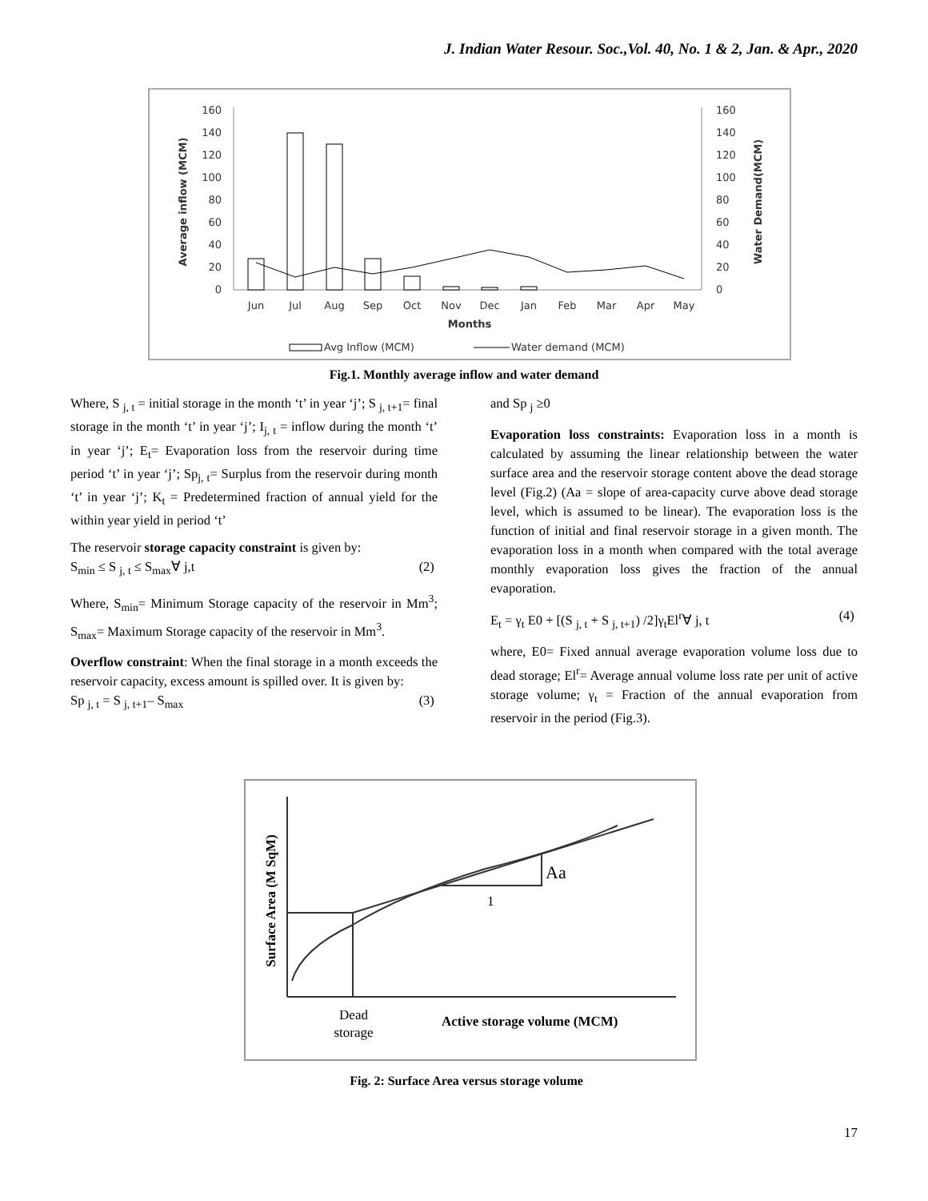J. Indian Water Resour. Soc.,Vol. 40, No. 1 & 2, Jan. & Apr., 2020
160
140
120
100
80
60
40
20
0
160
140
120
100
80
60
40
20
0
Jun
Jul
Aug
Sep
Oct
Nov
Dec
Jan
Feb
Mar
Apr
May
Months
Average inflow (MCM)
Water Demand(MCM)
Avg Inflow (MCM)
Water demand (MCM)
Fig.1. Monthly average inflow and water demand
Where, S <sub>j, t</sub> = initial storage in the month ‘t’ in year ‘j’; S <sub>j, t+1</sub>= final storage in the month ‘t’ in year ‘j’; I<sub>j, t</sub> = inflow during the month ‘t’ in year ‘j’; E<sub>t</sub>= Evaporation loss from the reservoir during time period ‘t’ in year ‘j’; Sp<sub>j, t</sub>= Surplus from the reservoir during month ‘t’ in year ‘j’; K<sub>t</sub> = Predetermined fraction of annual yield for the within year yield in period ‘t’
The reservoir storage capacity constraint is given by:
S<sub>min</sub> ≤ S <sub>j, t</sub> ≤ S<sub>max</sub>∀ j,t (2)
Where, S<sub>min</sub>= Minimum Storage capacity of the reservoir in Mm<sup>3</sup>; S<sub>max</sub>= Maximum Storage capacity of the reservoir in Mm<sup>3</sup>.
Overflow constraint: When the final storage in a month exceeds the reservoir capacity, excess amount is spilled over. It is given by:
Sp <sub>j, t</sub> = S <sub>j, t+1</sub>– S<sub>max</sub> (3)
and Sp <sub>j</sub> ≥0
Evaporation loss constraints: Evaporation loss in a month is calculated by assuming the linear relationship between the water surface area and the reservoir storage content above the dead storage level (Fig.2) (Aa = slope of area-capacity curve above dead storage level, which is assumed to be linear). The evaporation loss is the function of initial and final reservoir storage in a given month. The evaporation loss in a month when compared with the total average monthly evaporation loss gives the fraction of the annual evaporation.
E<sub>t</sub> = γ<sub>t</sub> E0 + [(S <sub>j, t</sub> + S <sub>j, t+1</sub>) /2]γ<sub>t</sub>El<sup>r</sup>∀ j, t (4)
where, E0= Fixed annual average evaporation volume loss due to dead storage; El<sup>r</sup>= Average annual volume loss rate per unit of active storage volume; γ<sub>t</sub> = Fraction of the annual evaporation from reservoir in the period (Fig.3).
Aa
1
Surface Area (M SqM)
Dead
storage
Active storage volume (MCM)
Fig. 2: Surface Area versus storage volume
17